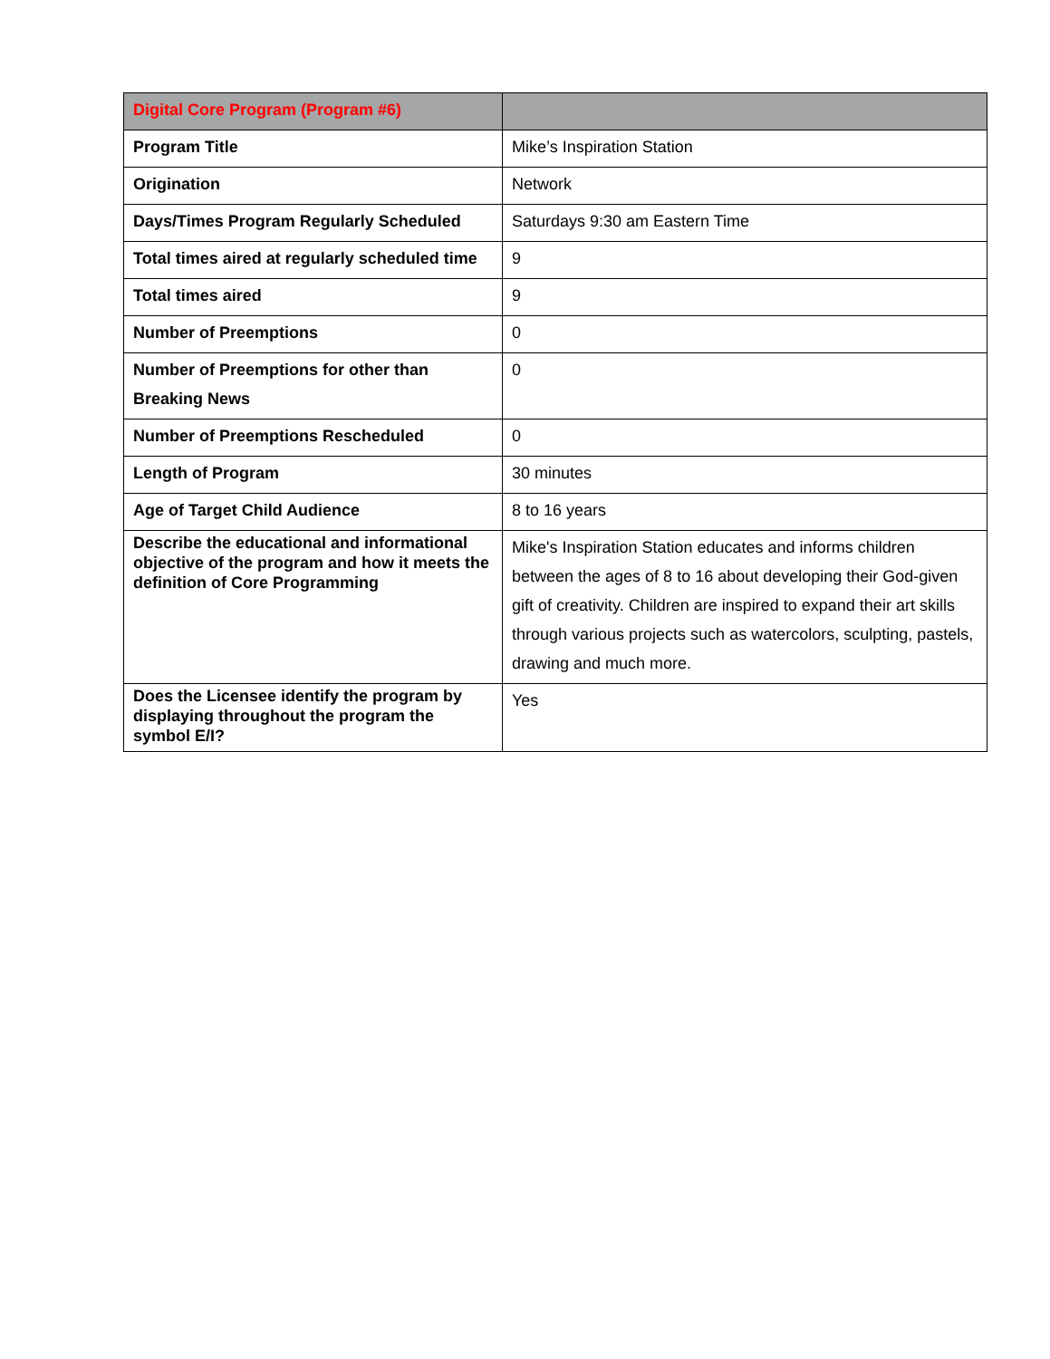| Digital Core Program (Program #6) | |
| --- | --- |
| Program Title | Mike’s Inspiration Station |
| Origination | Network |
| Days/Times Program Regularly Scheduled | Saturdays 9:30 am Eastern Time |
| Total times aired at regularly scheduled time | 9 |
| Total times aired | 9 |
| Number of Preemptions | 0 |
| Number of Preemptions for other than Breaking News | 0 |
| Number of Preemptions Rescheduled | 0 |
| Length of Program | 30 minutes |
| Age of Target Child Audience | 8 to 16 years |
| Describe the educational and informational objective of the program and how it meets the definition of Core Programming | Mike's Inspiration Station educates and informs children between the ages of 8 to 16 about developing their God-given gift of creativity. Children are inspired to expand their art skills through various projects such as watercolors, sculpting, pastels, drawing and much more. |
| Does the Licensee identify the program by displaying throughout the program the symbol E/I? | Yes |